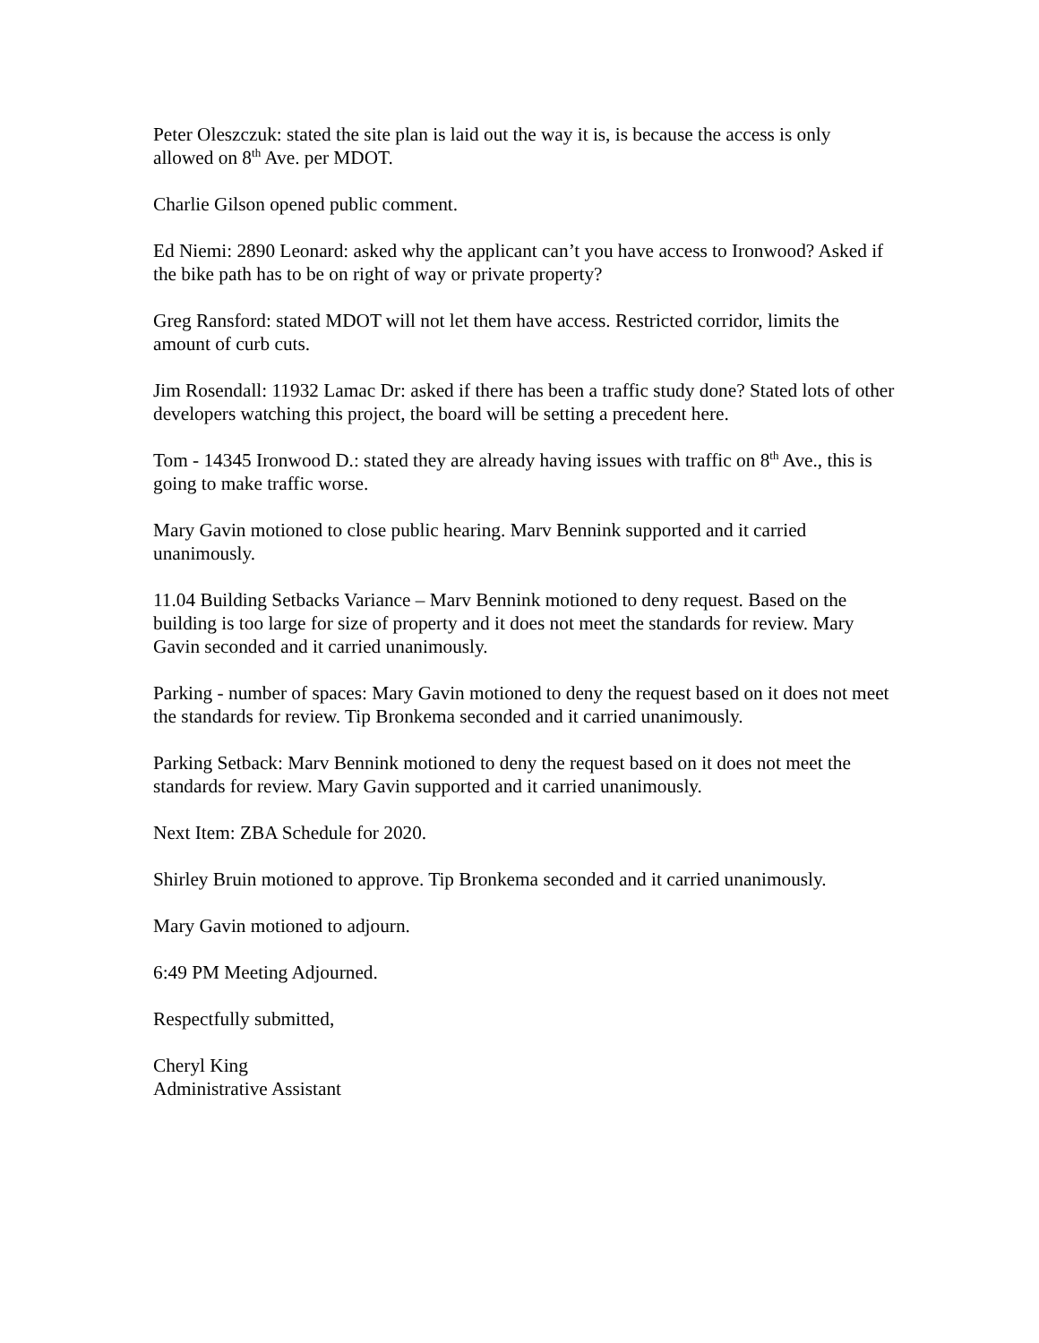Peter Oleszczuk: stated the site plan is laid out the way it is, is because the access is only allowed on 8<sup>th</sup> Ave. per MDOT.
Charlie Gilson opened public comment.
Ed Niemi: 2890 Leonard: asked why the applicant can’t you have access to Ironwood? Asked if the bike path has to be on right of way or private property?
Greg Ransford: stated MDOT will not let them have access. Restricted corridor, limits the amount of curb cuts.
Jim Rosendall: 11932 Lamac Dr: asked if there has been a traffic study done? Stated lots of other developers watching this project, the board will be setting a precedent here.
Tom - 14345 Ironwood D.: stated they are already having issues with traffic on 8<sup>th</sup> Ave., this is going to make traffic worse.
Mary Gavin motioned to close public hearing. Marv Bennink supported and it carried unanimously.
11.04 Building Setbacks Variance – Marv Bennink motioned to deny request. Based on the building is too large for size of property and it does not meet the standards for review. Mary Gavin seconded and it carried unanimously.
Parking - number of spaces: Mary Gavin motioned to deny the request based on it does not meet the standards for review. Tip Bronkema seconded and it carried unanimously.
Parking Setback: Marv Bennink motioned to deny the request based on it does not meet the standards for review. Mary Gavin supported and it carried unanimously.
Next Item: ZBA Schedule for 2020.
Shirley Bruin motioned to approve. Tip Bronkema seconded and it carried unanimously.
Mary Gavin motioned to adjourn.
6:49 PM Meeting Adjourned.
Respectfully submitted,
Cheryl King
Administrative Assistant